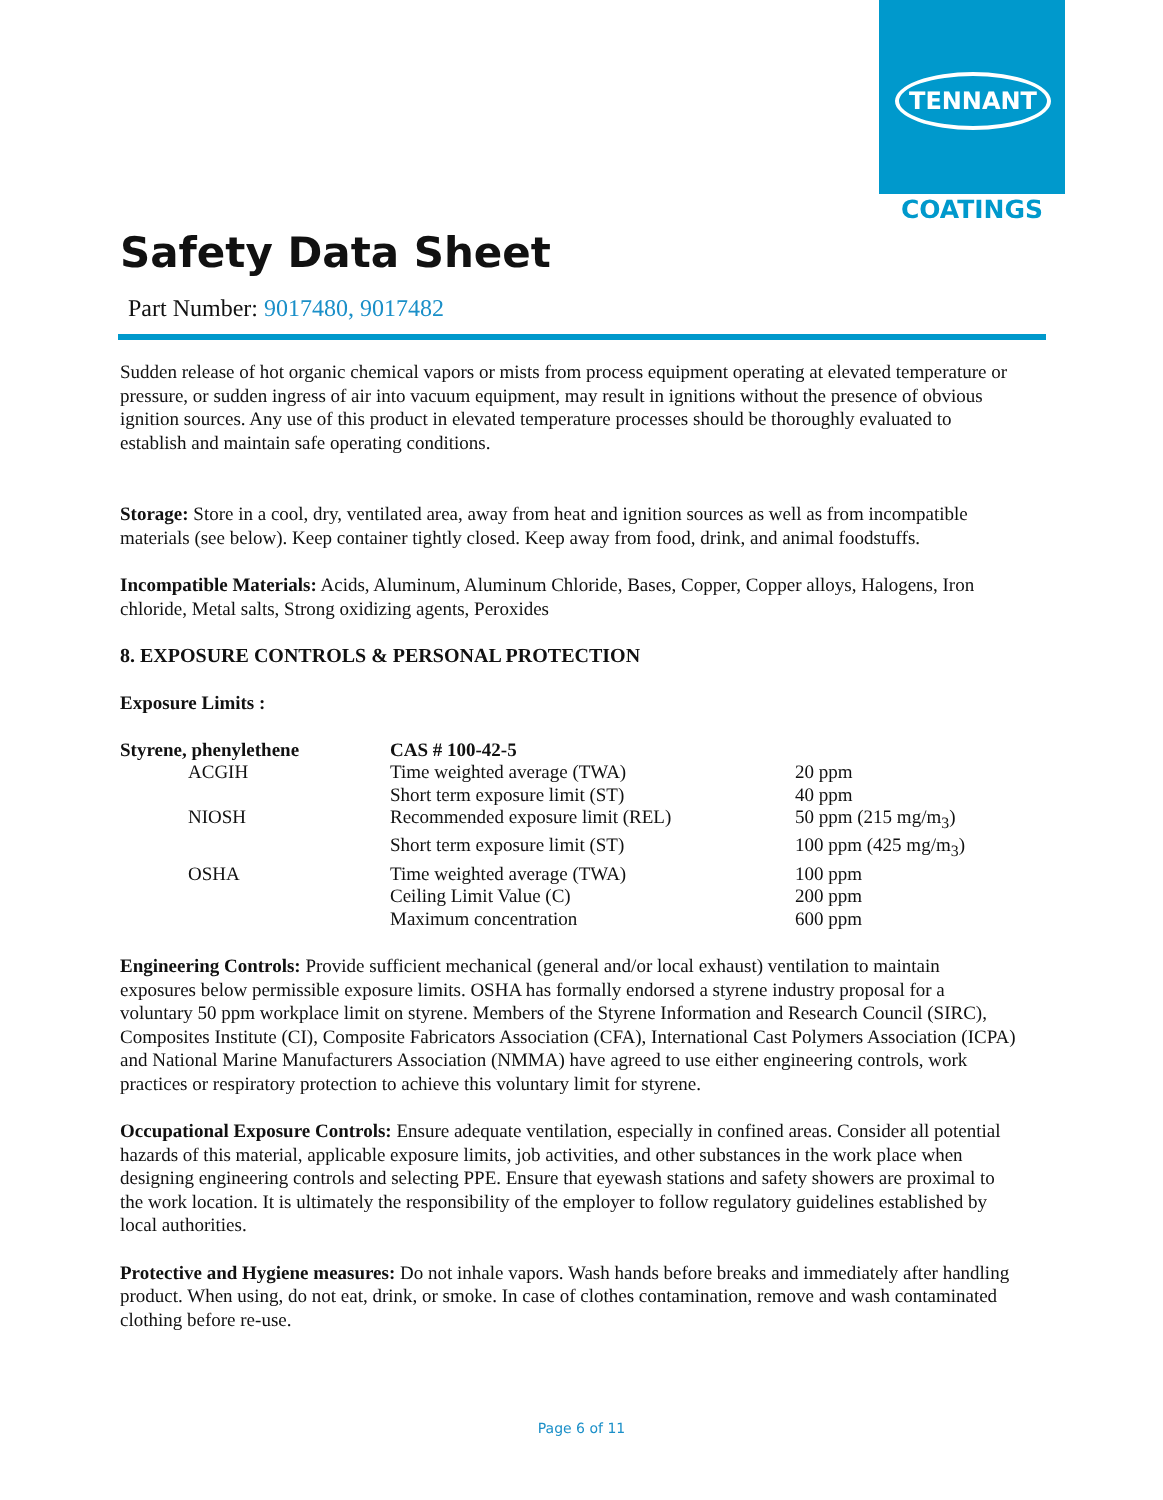TENNANT
COATINGS
Safety Data Sheet
Part Number: 9017480, 9017482
Sudden release of hot organic chemical vapors or mists from process equipment operating at elevated temperature or pressure, or sudden ingress of air into vacuum equipment, may result in ignitions without the presence of obvious ignition sources. Any use of this product in elevated temperature processes should be thoroughly evaluated to establish and maintain safe operating conditions.
Storage: Store in a cool, dry, ventilated area, away from heat and ignition sources as well as from incompatible materials (see below). Keep container tightly closed. Keep away from food, drink, and animal foodstuffs.
Incompatible Materials: Acids, Aluminum, Aluminum Chloride, Bases, Copper, Copper alloys, Halogens, Iron chloride, Metal salts, Strong oxidizing agents, Peroxides
8. EXPOSURE CONTROLS & PERSONAL PROTECTION
Exposure Limits :
| Styrene, phenylethene | CAS # 100-42-5 | |
| ACGIH | Time weighted average (TWA) | 20 ppm |
| | Short term exposure limit (ST) | 40 ppm |
| NIOSH | Recommended exposure limit (REL) | 50 ppm (215 mg/m<sub>3</sub>) |
| | Short term exposure limit (ST) | 100 ppm (425 mg/m<sub>3</sub>) |
| OSHA | Time weighted average (TWA) | 100 ppm |
| | Ceiling Limit Value (C) | 200 ppm |
| | Maximum concentration | 600 ppm |
Engineering Controls: Provide sufficient mechanical (general and/or local exhaust) ventilation to maintain exposures below permissible exposure limits. OSHA has formally endorsed a styrene industry proposal for a voluntary 50 ppm workplace limit on styrene. Members of the Styrene Information and Research Council (SIRC), Composites Institute (CI), Composite Fabricators Association (CFA), International Cast Polymers Association (ICPA) and National Marine Manufacturers Association (NMMA) have agreed to use either engineering controls, work practices or respiratory protection to achieve this voluntary limit for styrene.
Occupational Exposure Controls: Ensure adequate ventilation, especially in confined areas. Consider all potential hazards of this material, applicable exposure limits, job activities, and other substances in the work place when designing engineering controls and selecting PPE. Ensure that eyewash stations and safety showers are proximal to the work location. It is ultimately the responsibility of the employer to follow regulatory guidelines established by local authorities.
Protective and Hygiene measures: Do not inhale vapors. Wash hands before breaks and immediately after handling product. When using, do not eat, drink, or smoke. In case of clothes contamination, remove and wash contaminated clothing before re-use.
Page 6 of 11